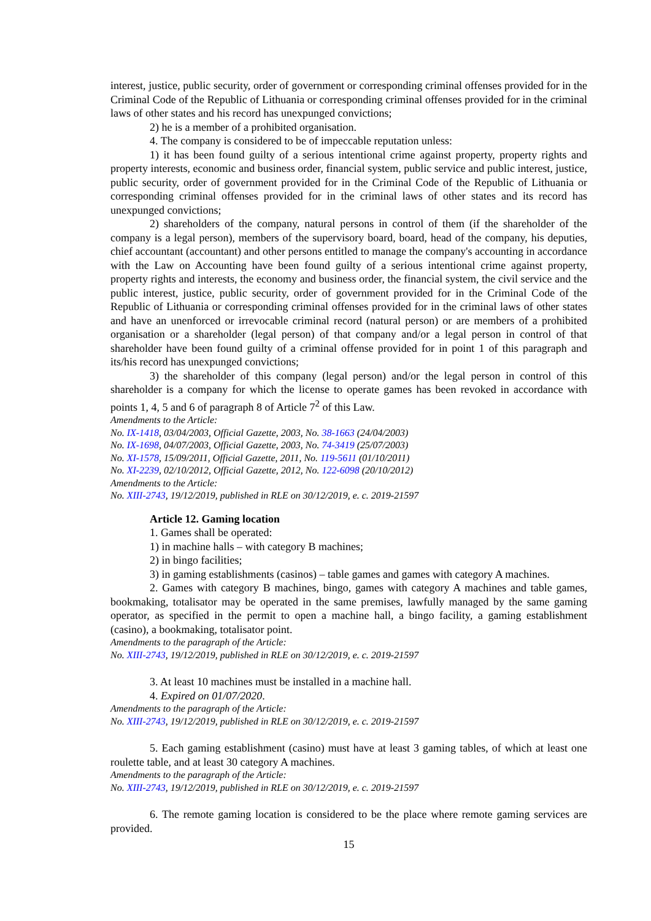interest, justice, public security, order of government or corresponding criminal offenses provided for in the Criminal Code of the Republic of Lithuania or corresponding criminal offenses provided for in the criminal laws of other states and his record has unexpunged convictions;
2) he is a member of a prohibited organisation.
4. The company is considered to be of impeccable reputation unless:
1) it has been found guilty of a serious intentional crime against property, property rights and property interests, economic and business order, financial system, public service and public interest, justice, public security, order of government provided for in the Criminal Code of the Republic of Lithuania or corresponding criminal offenses provided for in the criminal laws of other states and its record has unexpunged convictions;
2) shareholders of the company, natural persons in control of them (if the shareholder of the company is a legal person), members of the supervisory board, board, head of the company, his deputies, chief accountant (accountant) and other persons entitled to manage the company's accounting in accordance with the Law on Accounting have been found guilty of a serious intentional crime against property, property rights and interests, the economy and business order, the financial system, the civil service and the public interest, justice, public security, order of government provided for in the Criminal Code of the Republic of Lithuania or corresponding criminal offenses provided for in the criminal laws of other states and have an unenforced or irrevocable criminal record (natural person) or are members of a prohibited organisation or a shareholder (legal person) of that company and/or a legal person in control of that shareholder have been found guilty of a criminal offense provided for in point 1 of this paragraph and its/his record has unexpunged convictions;
3) the shareholder of this company (legal person) and/or the legal person in control of this shareholder is a company for which the license to operate games has been revoked in accordance with points 1, 4, 5 and 6 of paragraph 8 of Article 7<sup>2</sup> of this Law.
Amendments to the Article:
No. IX-1418, 03/04/2003, Official Gazette, 2003, No. 38-1663 (24/04/2003)
No. IX-1698, 04/07/2003, Official Gazette, 2003, No. 74-3419 (25/07/2003)
No. XI-1578, 15/09/2011, Official Gazette, 2011, No. 119-5611 (01/10/2011)
No. XI-2239, 02/10/2012, Official Gazette, 2012, No. 122-6098 (20/10/2012)
Amendments to the Article:
No. XIII-2743, 19/12/2019, published in RLE on 30/12/2019, e. c. 2019-21597
Article 12. Gaming location
1. Games shall be operated:
1) in machine halls – with category B machines;
2) in bingo facilities;
3) in gaming establishments (casinos) – table games and games with category A machines.
2. Games with category B machines, bingo, games with category A machines and table games, bookmaking, totalisator may be operated in the same premises, lawfully managed by the same gaming operator, as specified in the permit to open a machine hall, a bingo facility, a gaming establishment (casino), a bookmaking, totalisator point.
Amendments to the paragraph of the Article:
No. XIII-2743, 19/12/2019, published in RLE on 30/12/2019, e. c. 2019-21597
3. At least 10 machines must be installed in a machine hall.
4. Expired on 01/07/2020.
Amendments to the paragraph of the Article:
No. XIII-2743, 19/12/2019, published in RLE on 30/12/2019, e. c. 2019-21597
5. Each gaming establishment (casino) must have at least 3 gaming tables, of which at least one roulette table, and at least 30 category A machines.
Amendments to the paragraph of the Article:
No. XIII-2743, 19/12/2019, published in RLE on 30/12/2019, e. c. 2019-21597
6. The remote gaming location is considered to be the place where remote gaming services are provided.
15